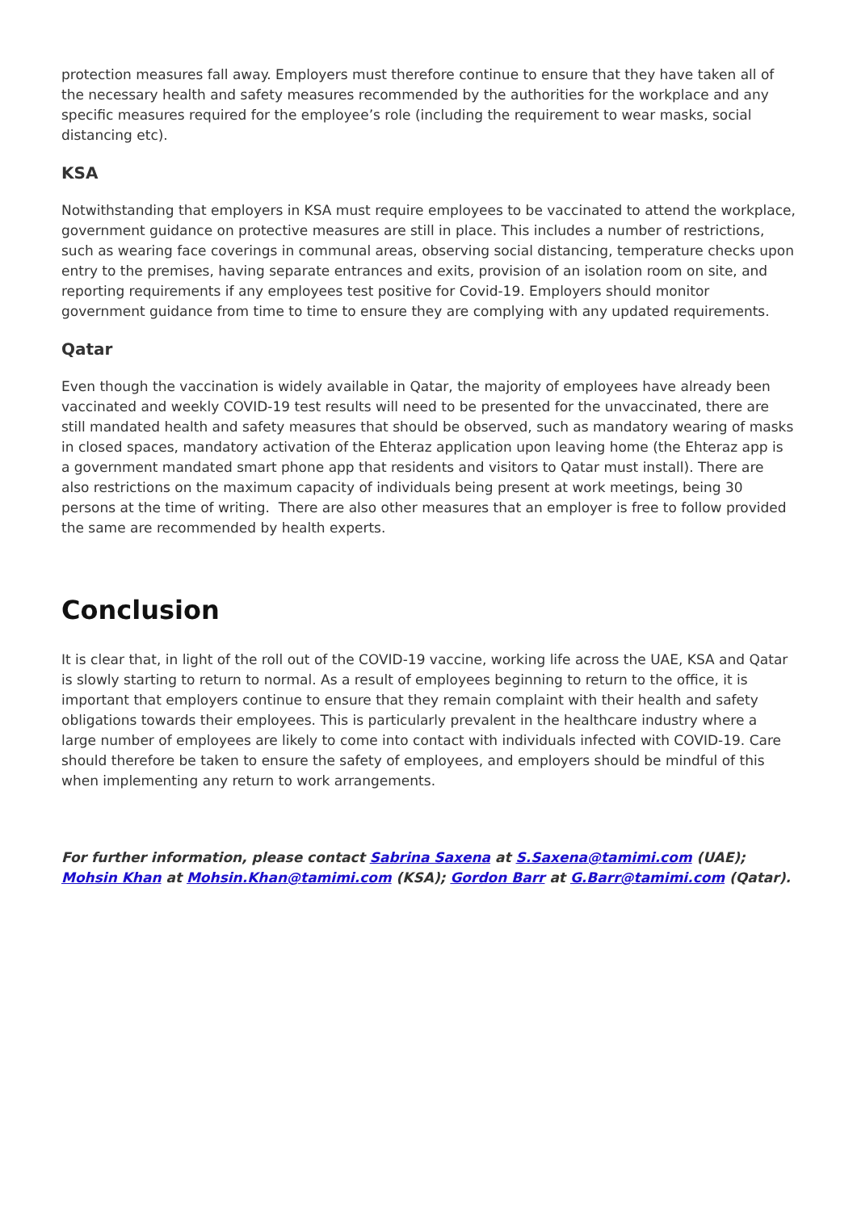protection measures fall away. Employers must therefore continue to ensure that they have taken all of the necessary health and safety measures recommended by the authorities for the workplace and any specific measures required for the employee’s role (including the requirement to wear masks, social distancing etc).
KSA
Notwithstanding that employers in KSA must require employees to be vaccinated to attend the workplace, government guidance on protective measures are still in place. This includes a number of restrictions, such as wearing face coverings in communal areas, observing social distancing, temperature checks upon entry to the premises, having separate entrances and exits, provision of an isolation room on site, and reporting requirements if any employees test positive for Covid-19. Employers should monitor government guidance from time to time to ensure they are complying with any updated requirements.
Qatar
Even though the vaccination is widely available in Qatar, the majority of employees have already been vaccinated and weekly COVID-19 test results will need to be presented for the unvaccinated, there are still mandated health and safety measures that should be observed, such as mandatory wearing of masks in closed spaces, mandatory activation of the Ehteraz application upon leaving home (the Ehteraz app is a government mandated smart phone app that residents and visitors to Qatar must install). There are also restrictions on the maximum capacity of individuals being present at work meetings, being 30 persons at the time of writing. There are also other measures that an employer is free to follow provided the same are recommended by health experts.
Conclusion
It is clear that, in light of the roll out of the COVID-19 vaccine, working life across the UAE, KSA and Qatar is slowly starting to return to normal. As a result of employees beginning to return to the office, it is important that employers continue to ensure that they remain complaint with their health and safety obligations towards their employees. This is particularly prevalent in the healthcare industry where a large number of employees are likely to come into contact with individuals infected with COVID-19. Care should therefore be taken to ensure the safety of employees, and employers should be mindful of this when implementing any return to work arrangements.
For further information, please contact Sabrina Saxena at S.Saxena@tamimi.com (UAE); Mohsin Khan at Mohsin.Khan@tamimi.com (KSA); Gordon Barr at G.Barr@tamimi.com (Qatar).